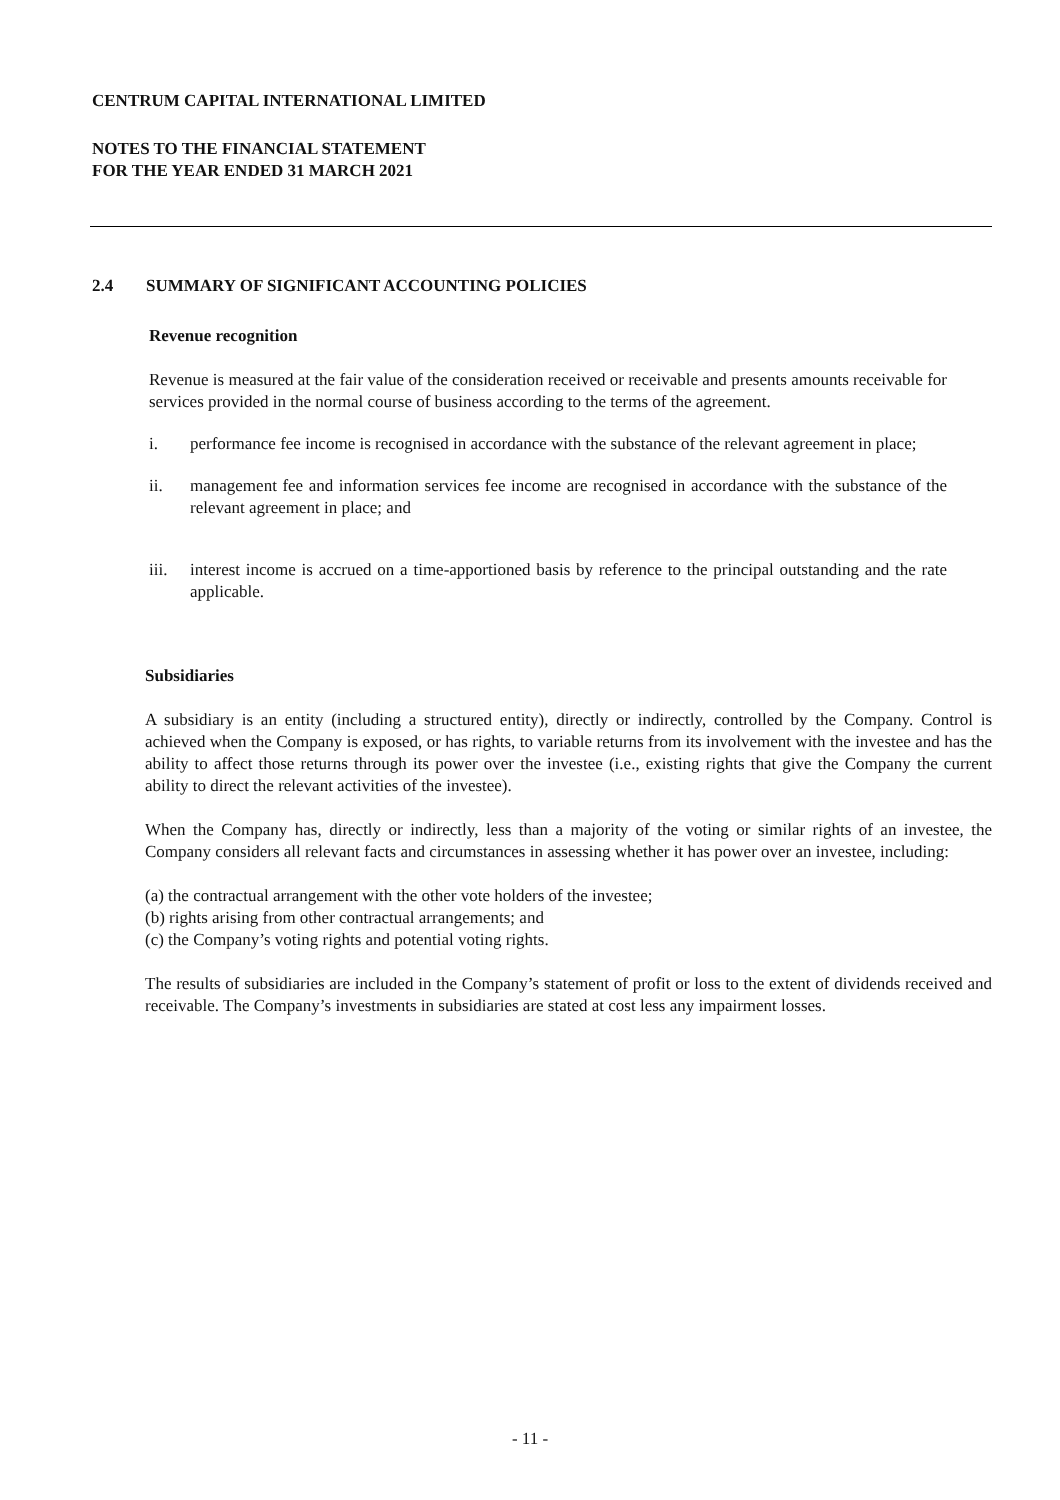CENTRUM CAPITAL INTERNATIONAL LIMITED
NOTES TO THE FINANCIAL STATEMENT
FOR THE YEAR ENDED 31 MARCH 2021
2.4 SUMMARY OF SIGNIFICANT ACCOUNTING POLICIES
Revenue recognition
Revenue is measured at the fair value of the consideration received or receivable and presents amounts receivable for services provided in the normal course of business according to the terms of the agreement.
i. performance fee income is recognised in accordance with the substance of the relevant agreement in place;
ii. management fee and information services fee income are recognised in accordance with the substance of the relevant agreement in place; and
iii. interest income is accrued on a time-apportioned basis by reference to the principal outstanding and the rate applicable.
Subsidiaries
A subsidiary is an entity (including a structured entity), directly or indirectly, controlled by the Company. Control is achieved when the Company is exposed, or has rights, to variable returns from its involvement with the investee and has the ability to affect those returns through its power over the investee (i.e., existing rights that give the Company the current ability to direct the relevant activities of the investee).
When the Company has, directly or indirectly, less than a majority of the voting or similar rights of an investee, the Company considers all relevant facts and circumstances in assessing whether it has power over an investee, including:
(a) the contractual arrangement with the other vote holders of the investee;
(b) rights arising from other contractual arrangements; and
(c) the Company’s voting rights and potential voting rights.
The results of subsidiaries are included in the Company’s statement of profit or loss to the extent of dividends received and receivable. The Company’s investments in subsidiaries are stated at cost less any impairment losses.
- 11 -